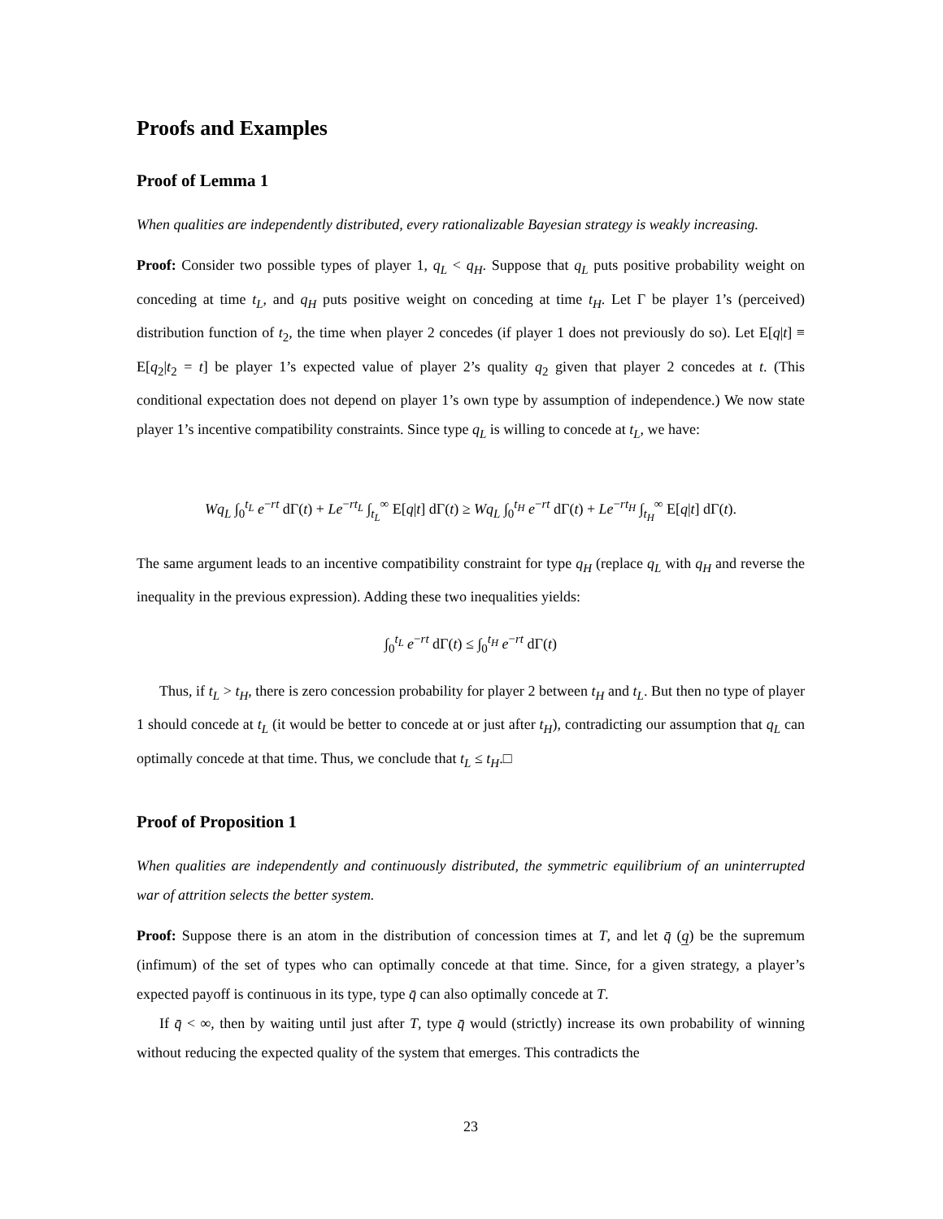Proofs and Examples
Proof of Lemma 1
When qualities are independently distributed, every rationalizable Bayesian strategy is weakly increasing.
Proof: Consider two possible types of player 1, q<sub>L</sub> < q<sub>H</sub>. Suppose that q<sub>L</sub> puts positive probability weight on conceding at time t<sub>L</sub>, and q<sub>H</sub> puts positive weight on conceding at time t<sub>H</sub>. Let Γ be player 1’s (perceived) distribution function of t<sub>2</sub>, the time when player 2 concedes (if player 1 does not previously do so). Let E[q|t] ≡ E[q<sub>2</sub>|t<sub>2</sub> = t] be player 1’s expected value of player 2’s quality q<sub>2</sub> given that player 2 concedes at t. (This conditional expectation does not depend on player 1’s own type by assumption of independence.) We now state player 1’s incentive compatibility constraints. Since type q<sub>L</sub> is willing to concede at t<sub>L</sub>, we have:
Wq<sub>L</sub> ∫<sub>0</sub><sup>t<sub>L</sub></sup> e<sup>−rt</sup> dΓ(t) + Le<sup>−rt<sub>L</sub></sup> ∫<sub>t<sub>L</sub></sub><sup>∞</sup> E[q|t] dΓ(t) ≥ Wq<sub>L</sub> ∫<sub>0</sub><sup>t<sub>H</sub></sup> e<sup>−rt</sup> dΓ(t) + Le<sup>−rt<sub>H</sub></sup> ∫<sub>t<sub>H</sub></sub><sup>∞</sup> E[q|t] dΓ(t).
The same argument leads to an incentive compatibility constraint for type q<sub>H</sub> (replace q<sub>L</sub> with q<sub>H</sub> and reverse the inequality in the previous expression). Adding these two inequalities yields:
∫<sub>0</sub><sup>t<sub>L</sub></sup> e<sup>−rt</sup> dΓ(t) ≤ ∫<sub>0</sub><sup>t<sub>H</sub></sup> e<sup>−rt</sup> dΓ(t)
Thus, if t<sub>L</sub> > t<sub>H</sub>, there is zero concession probability for player 2 between t<sub>H</sub> and t<sub>L</sub>. But then no type of player 1 should concede at t<sub>L</sub> (it would be better to concede at or just after t<sub>H</sub>), contradicting our assumption that q<sub>L</sub> can optimally concede at that time. Thus, we conclude that t<sub>L</sub> ≤ t<sub>H</sub>.□
Proof of Proposition 1
When qualities are independently and continuously distributed, the symmetric equilibrium of an uninterrupted war of attrition selects the better system.
Proof: Suppose there is an atom in the distribution of concession times at T, and let q̄ (q̲) be the supremum (infimum) of the set of types who can optimally concede at that time. Since, for a given strategy, a player’s expected payoff is continuous in its type, type q̄ can also optimally concede at T.
If q̄ < ∞, then by waiting until just after T, type q̄ would (strictly) increase its own probability of winning without reducing the expected quality of the system that emerges. This contradicts the
23